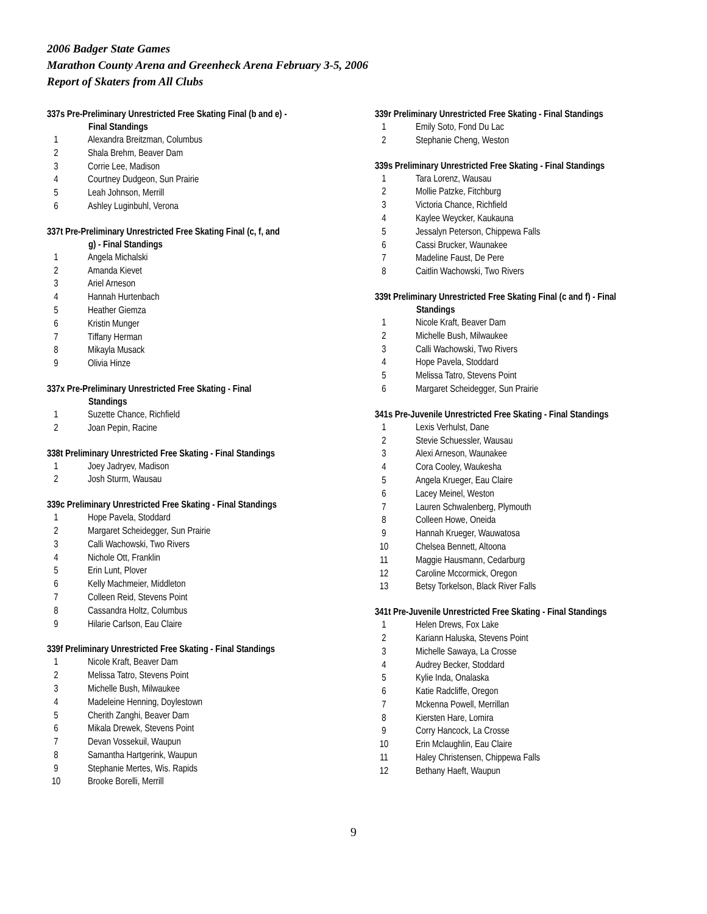2006 Badger State Games
Marathon County Arena and Greenheck Arena February 3-5, 2006
Report of Skaters from All Clubs
337s Pre-Preliminary Unrestricted Free Skating Final (b and e) -
Final Standings
| 1 | Alexandra Breitzman, Columbus |
| 2 | Shala Brehm, Beaver Dam |
| 3 | Corrie Lee, Madison |
| 4 | Courtney Dudgeon, Sun Prairie |
| 5 | Leah Johnson, Merrill |
| 6 | Ashley Luginbuhl, Verona |
337t Pre-Preliminary Unrestricted Free Skating Final (c, f, and
g) - Final Standings
| 1 | Angela Michalski |
| 2 | Amanda Kievet |
| 3 | Ariel Arneson |
| 4 | Hannah Hurtenbach |
| 5 | Heather Giemza |
| 6 | Kristin Munger |
| 7 | Tiffany Herman |
| 8 | Mikayla Musack |
| 9 | Olivia Hinze |
337x Pre-Preliminary Unrestricted Free Skating - Final
Standings
| 1 | Suzette Chance, Richfield |
| 2 | Joan Pepin, Racine |
338t Preliminary Unrestricted Free Skating - Final Standings
| 1 | Joey Jadryev, Madison |
| 2 | Josh Sturm, Wausau |
339c Preliminary Unrestricted Free Skating - Final Standings
| 1 | Hope Pavela, Stoddard |
| 2 | Margaret Scheidegger, Sun Prairie |
| 3 | Calli Wachowski, Two Rivers |
| 4 | Nichole Ott, Franklin |
| 5 | Erin Lunt, Plover |
| 6 | Kelly Machmeier, Middleton |
| 7 | Colleen Reid, Stevens Point |
| 8 | Cassandra Holtz, Columbus |
| 9 | Hilarie Carlson, Eau Claire |
339f Preliminary Unrestricted Free Skating - Final Standings
| 1 | Nicole Kraft, Beaver Dam |
| 2 | Melissa Tatro, Stevens Point |
| 3 | Michelle Bush, Milwaukee |
| 4 | Madeleine Henning, Doylestown |
| 5 | Cherith Zanghi, Beaver Dam |
| 6 | Mikala Drewek, Stevens Point |
| 7 | Devan Vossekuil, Waupun |
| 8 | Samantha Hartgerink, Waupun |
| 9 | Stephanie Mertes, Wis. Rapids |
| 10 | Brooke Borelli, Merrill |
339r Preliminary Unrestricted Free Skating - Final Standings
| 1 | Emily Soto, Fond Du Lac |
| 2 | Stephanie Cheng, Weston |
339s Preliminary Unrestricted Free Skating - Final Standings
| 1 | Tara Lorenz, Wausau |
| 2 | Mollie Patzke, Fitchburg |
| 3 | Victoria Chance, Richfield |
| 4 | Kaylee Weycker, Kaukauna |
| 5 | Jessalyn Peterson, Chippewa Falls |
| 6 | Cassi Brucker, Waunakee |
| 7 | Madeline Faust, De Pere |
| 8 | Caitlin Wachowski, Two Rivers |
339t Preliminary Unrestricted Free Skating Final (c and f) - Final
Standings
| 1 | Nicole Kraft, Beaver Dam |
| 2 | Michelle Bush, Milwaukee |
| 3 | Calli Wachowski, Two Rivers |
| 4 | Hope Pavela, Stoddard |
| 5 | Melissa Tatro, Stevens Point |
| 6 | Margaret Scheidegger, Sun Prairie |
341s Pre-Juvenile Unrestricted Free Skating - Final Standings
| 1 | Lexis Verhulst, Dane |
| 2 | Stevie Schuessler, Wausau |
| 3 | Alexi Arneson, Waunakee |
| 4 | Cora Cooley, Waukesha |
| 5 | Angela Krueger, Eau Claire |
| 6 | Lacey Meinel, Weston |
| 7 | Lauren Schwalenberg, Plymouth |
| 8 | Colleen Howe, Oneida |
| 9 | Hannah Krueger, Wauwatosa |
| 10 | Chelsea Bennett, Altoona |
| 11 | Maggie Hausmann, Cedarburg |
| 12 | Caroline Mccormick, Oregon |
| 13 | Betsy Torkelson, Black River Falls |
341t Pre-Juvenile Unrestricted Free Skating - Final Standings
| 1 | Helen Drews, Fox Lake |
| 2 | Kariann Haluska, Stevens Point |
| 3 | Michelle Sawaya, La Crosse |
| 4 | Audrey Becker, Stoddard |
| 5 | Kylie Inda, Onalaska |
| 6 | Katie Radcliffe, Oregon |
| 7 | Mckenna Powell, Merrillan |
| 8 | Kiersten Hare, Lomira |
| 9 | Corry Hancock, La Crosse |
| 10 | Erin Mclaughlin, Eau Claire |
| 11 | Haley Christensen, Chippewa Falls |
| 12 | Bethany Haeft, Waupun |
9